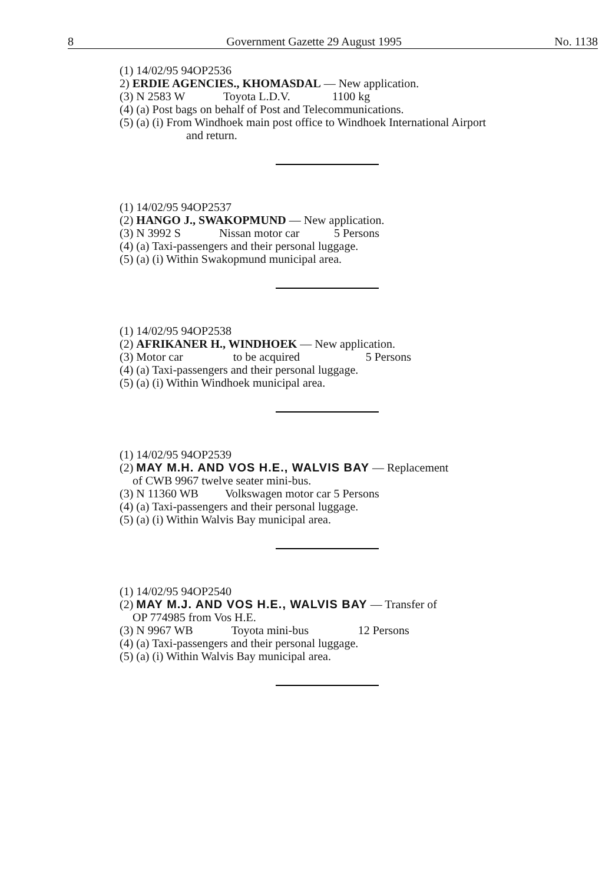8 Government Gazette 29 August 1995 No. 1138
(1) 14/02/95 94OP2536
2) ERDIE AGENCIES., KHOMASDAL — New application.
(3) N 2583 W Toyota L.D.V. 1100 kg
(4) (a) Post bags on behalf of Post and Telecommunications.
(5) (a) (i) From Windhoek main post office to Windhoek International Airport
and return.
(1) 14/02/95 94OP2537
(2) HANGO J., SWAKOPMUND — New application.
(3) N 3992 S Nissan motor car 5 Persons
(4) (a) Taxi-passengers and their personal luggage.
(5) (a) (i) Within Swakopmund municipal area.
(1) 14/02/95 94OP2538
(2) AFRIKANER H., WINDHOEK — New application.
(3) Motor car to be acquired 5 Persons
(4) (a) Taxi-passengers and their personal luggage.
(5) (a) (i) Within Windhoek municipal area.
(1) 14/02/95 94OP2539
(2) MAY M.H. AND VOS H.E., WALVIS BAY — Replacement
of CWB 9967 twelve seater mini-bus.
(3) N 11360 WB Volkswagen motor car 5 Persons
(4) (a) Taxi-passengers and their personal luggage.
(5) (a) (i) Within Walvis Bay municipal area.
(1) 14/02/95 94OP2540
(2) MAY M.J. AND VOS H.E., WALVIS BAY — Transfer of
OP 774985 from Vos H.E.
(3) N 9967 WB Toyota mini-bus 12 Persons
(4) (a) Taxi-passengers and their personal luggage.
(5) (a) (i) Within Walvis Bay municipal area.